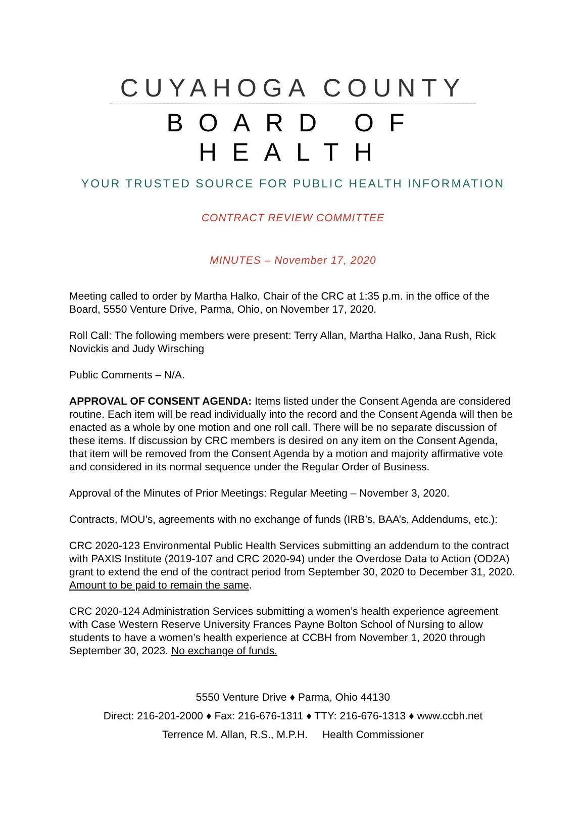CUYAHOGA COUNTY
BOARD OF HEALTH
YOUR TRUSTED SOURCE FOR PUBLIC HEALTH INFORMATION
CONTRACT REVIEW COMMITTEE
MINUTES – November 17, 2020
Meeting called to order by Martha Halko, Chair of the CRC at 1:35 p.m. in the office of the Board, 5550 Venture Drive, Parma, Ohio, on November 17, 2020.
Roll Call: The following members were present: Terry Allan, Martha Halko, Jana Rush, Rick Novickis and Judy Wirsching
Public Comments – N/A.
APPROVAL OF CONSENT AGENDA: Items listed under the Consent Agenda are considered routine. Each item will be read individually into the record and the Consent Agenda will then be enacted as a whole by one motion and one roll call. There will be no separate discussion of these items. If discussion by CRC members is desired on any item on the Consent Agenda, that item will be removed from the Consent Agenda by a motion and majority affirmative vote and considered in its normal sequence under the Regular Order of Business.
Approval of the Minutes of Prior Meetings: Regular Meeting – November 3, 2020.
Contracts, MOU’s, agreements with no exchange of funds (IRB’s, BAA’s, Addendums, etc.):
CRC 2020-123 Environmental Public Health Services submitting an addendum to the contract with PAXIS Institute (2019-107 and CRC 2020-94) under the Overdose Data to Action (OD2A) grant to extend the end of the contract period from September 30, 2020 to December 31, 2020. Amount to be paid to remain the same.
CRC 2020-124 Administration Services submitting a women’s health experience agreement with Case Western Reserve University Frances Payne Bolton School of Nursing to allow students to have a women’s health experience at CCBH from November 1, 2020 through September 30, 2023. No exchange of funds.
5550 Venture Drive ♦ Parma, Ohio 44130
Direct: 216-201-2000 ♦ Fax: 216-676-1311 ♦ TTY: 216-676-1313 ♦ www.ccbh.net
Terrence M. Allan, R.S., M.P.H. Health Commissioner